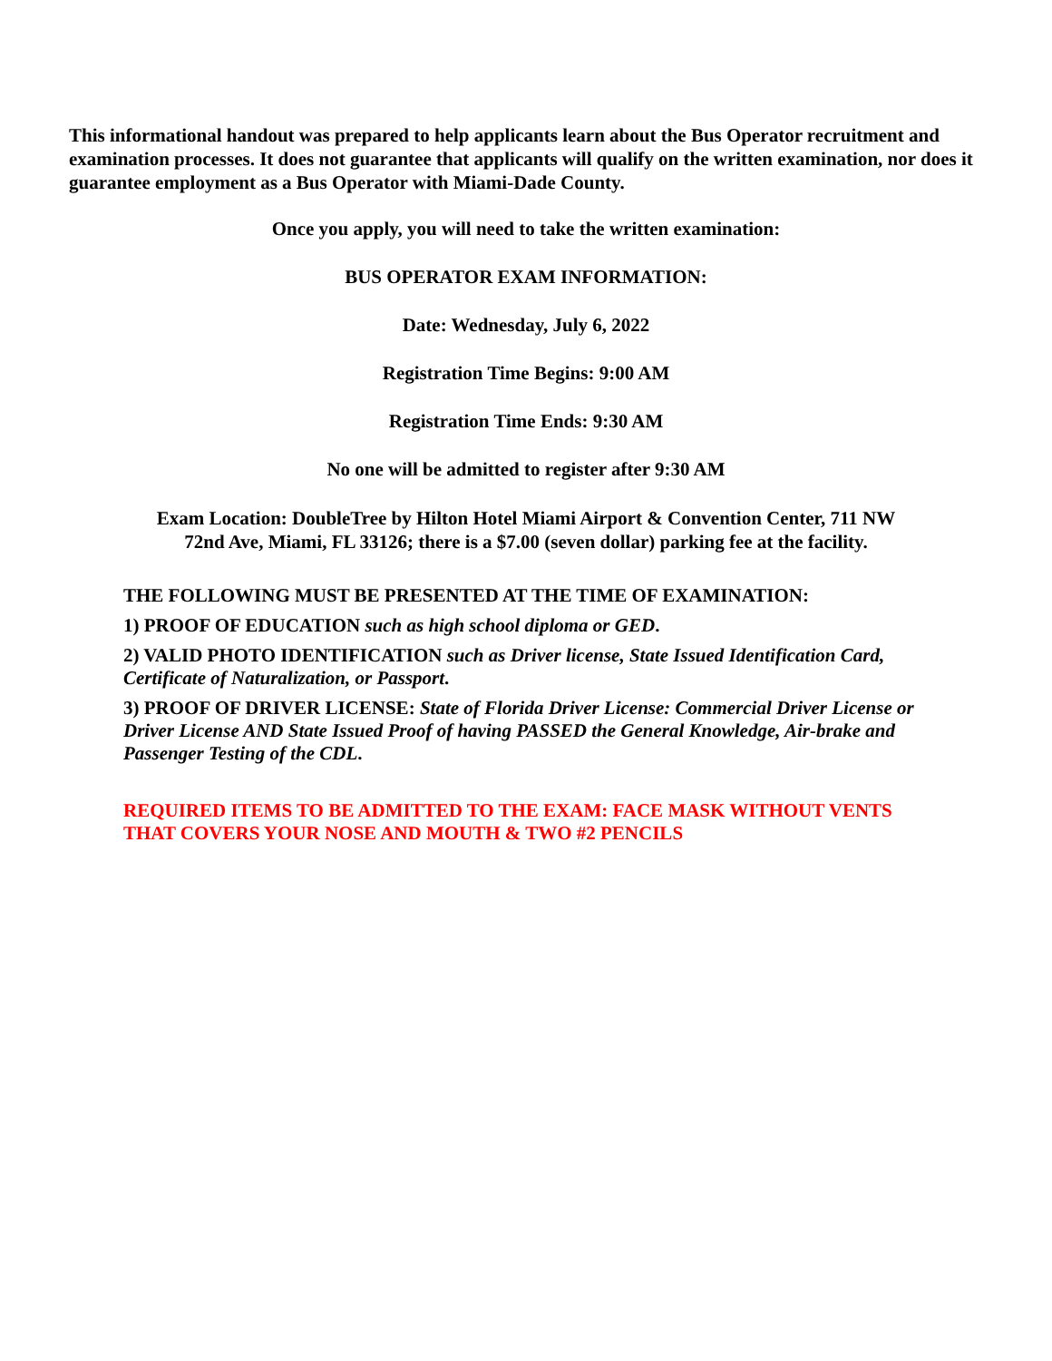This informational handout was prepared to help applicants learn about the Bus Operator recruitment and examination processes. It does not guarantee that applicants will qualify on the written examination, nor does it guarantee employment as a Bus Operator with Miami-Dade County.
Once you apply, you will need to take the written examination:
BUS OPERATOR EXAM INFORMATION:
Date: Wednesday, July 6, 2022
Registration Time Begins: 9:00 AM
Registration Time Ends: 9:30 AM
No one will be admitted to register after 9:30 AM
Exam Location: DoubleTree by Hilton Hotel Miami Airport & Convention Center, 711 NW 72nd Ave, Miami, FL 33126; there is a $7.00 (seven dollar) parking fee at the facility.
THE FOLLOWING MUST BE PRESENTED AT THE TIME OF EXAMINATION:
1) PROOF OF EDUCATION such as high school diploma or GED.
2) VALID PHOTO IDENTIFICATION such as Driver license, State Issued Identification Card, Certificate of Naturalization, or Passport.
3) PROOF OF DRIVER LICENSE: State of Florida Driver License: Commercial Driver License or Driver License AND State Issued Proof of having PASSED the General Knowledge, Air-brake and Passenger Testing of the CDL.
REQUIRED ITEMS TO BE ADMITTED TO THE EXAM: FACE MASK WITHOUT VENTS THAT COVERS YOUR NOSE AND MOUTH & TWO #2 PENCILS